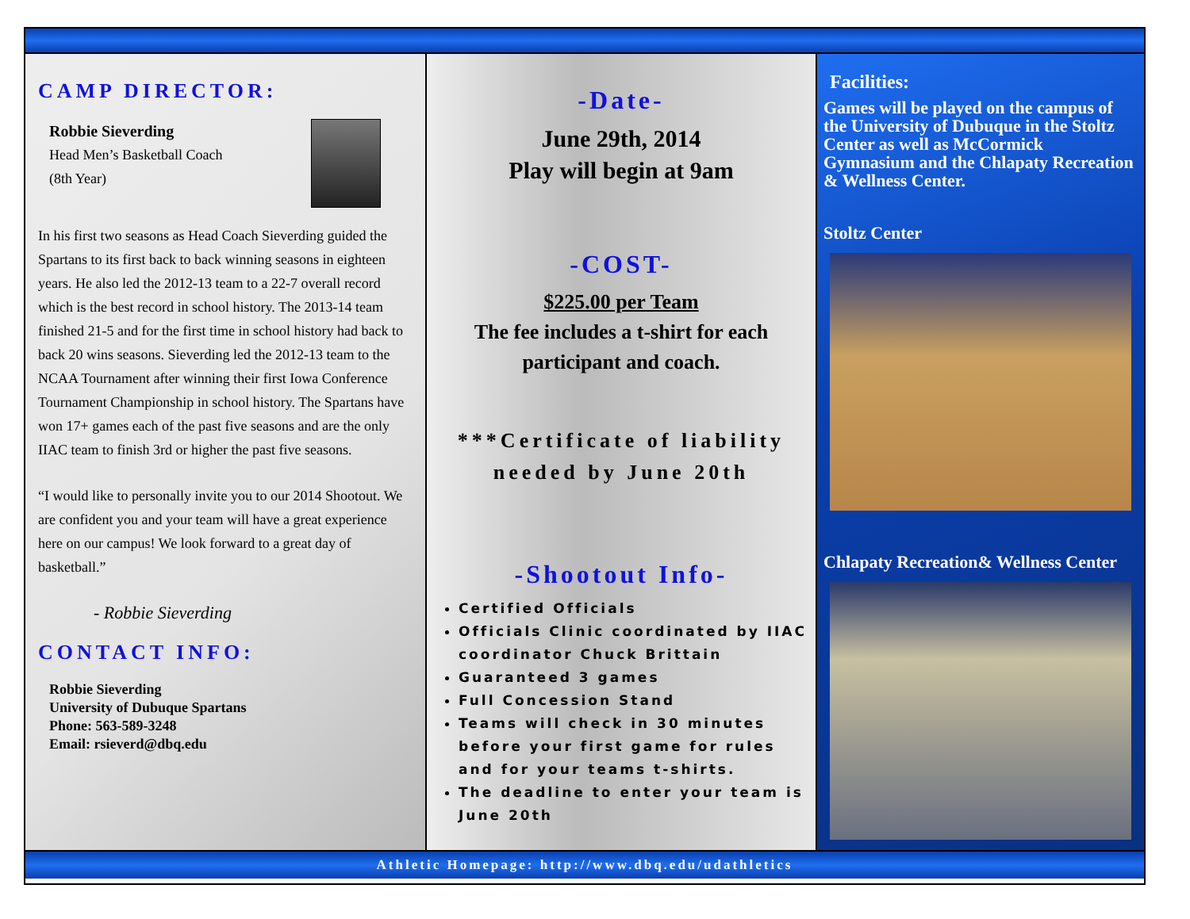CAMP DIRECTOR:
Robbie Sieverding
Head Men’s Basketball Coach
(8th Year)
In his first two seasons as Head Coach Sieverding guided the Spartans to its first back to back winning seasons in eighteen years. He also led the 2012-13 team to a 22-7 overall record which is the best record in school history. The 2013-14 team finished 21-5 and for the first time in school history had back to back 20 wins seasons. Sieverding led the 2012-13 team to the NCAA Tournament after winning their first Iowa Conference Tournament Championship in school history. The Spartans have won 17+ games each of the past five seasons and are the only IIAC team to finish 3rd or higher the past five seasons.
“I would like to personally invite you to our 2014 Shootout. We are confident you and your team will have a great experience here on our campus! We look forward to a great day of basketball.”
- Robbie Sieverding
CONTACT INFO:
Robbie Sieverding
University of Dubuque Spartans
Phone: 563-589-3248
Email: rsieverd@dbq.edu
-Date-
June 29th, 2014
Play will begin at 9am
-COST-
$225.00 per Team
The fee includes a t-shirt for each participant and coach.
***Certificate of liability needed by June 20th
-Shootout Info-
Certified Officials
Officials Clinic coordinated by IIAC coordinator Chuck Brittain
Guaranteed 3 games
Full Concession Stand
Teams will check in 30 minutes before your first game for rules and for your teams t-shirts.
The deadline to enter your team is June 20th
Facilities:
Games will be played on the campus of the University of Dubuque in the Stoltz Center as well as McCormick Gymnasium and the Chlapaty Recreation & Wellness Center.
Stoltz Center
Chlapaty Recreation& Wellness Center
Athletic Homepage: http://www.dbq.edu/udathletics